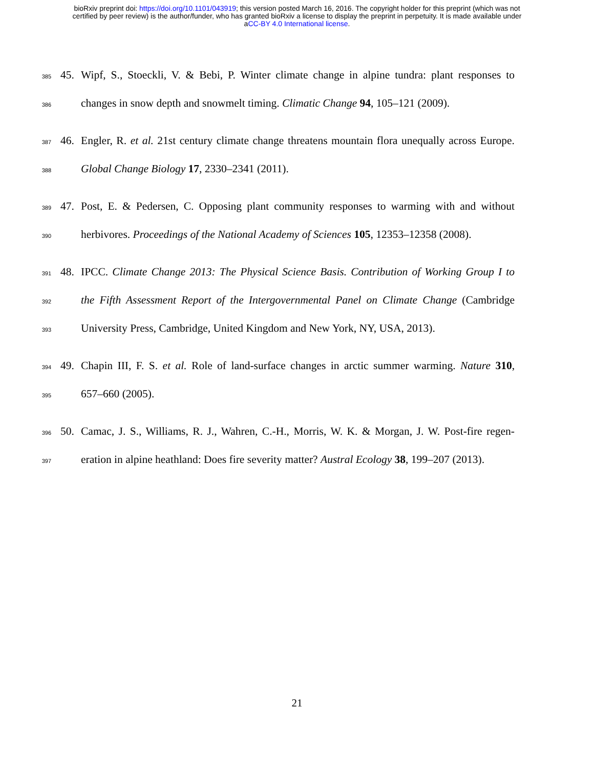bioRxiv preprint doi: https://doi.org/10.1101/043919; this version posted March 16, 2016. The copyright holder for this preprint (which was not
certified by peer review) is the author/funder, who has granted bioRxiv a license to display the preprint in perpetuity. It is made available under
aCC-BY 4.0 International license.
385 45. Wipf, S., Stoeckli, V. & Bebi, P. Winter climate change in alpine tundra: plant responses to
386 changes in snow depth and snowmelt timing. Climatic Change 94, 105–121 (2009).
387 46. Engler, R. et al. 21st century climate change threatens mountain flora unequally across Europe.
388 Global Change Biology 17, 2330–2341 (2011).
389 47. Post, E. & Pedersen, C. Opposing plant community responses to warming with and without
390 herbivores. Proceedings of the National Academy of Sciences 105, 12353–12358 (2008).
391 48. IPCC. Climate Change 2013: The Physical Science Basis. Contribution of Working Group I to
392 the Fifth Assessment Report of the Intergovernmental Panel on Climate Change (Cambridge
393 University Press, Cambridge, United Kingdom and New York, NY, USA, 2013).
394 49. Chapin III, F. S. et al. Role of land-surface changes in arctic summer warming. Nature 310,
395 657–660 (2005).
396 50. Camac, J. S., Williams, R. J., Wahren, C.-H., Morris, W. K. & Morgan, J. W. Post-fire regen-
397 eration in alpine heathland: Does fire severity matter? Austral Ecology 38, 199–207 (2013).
21